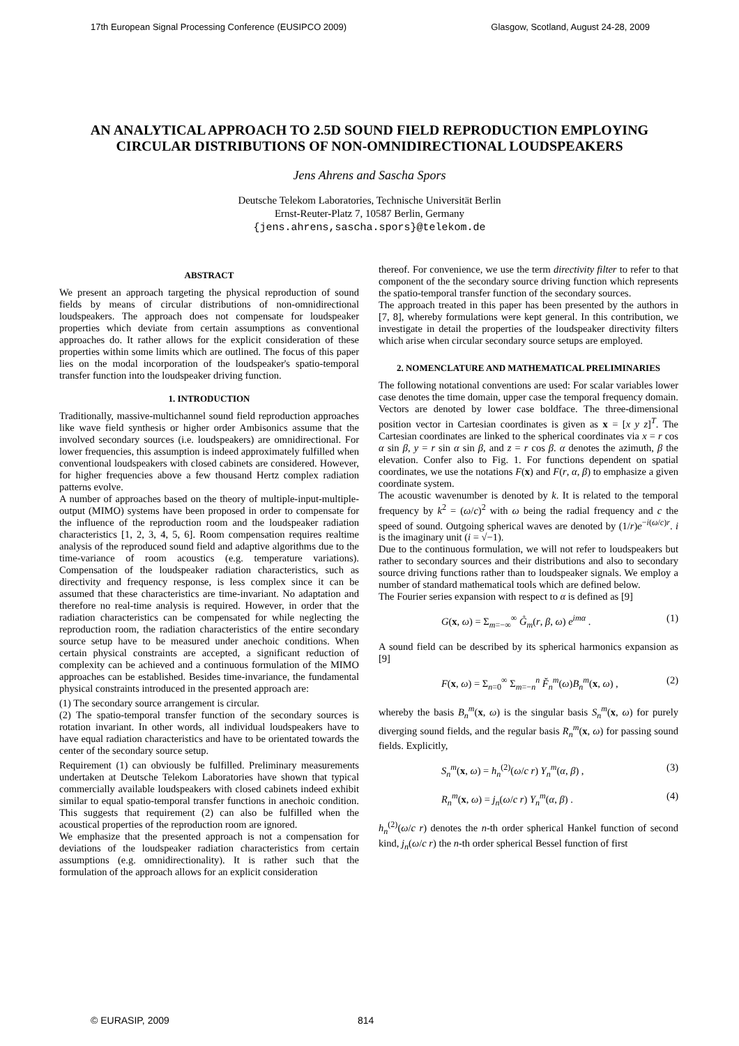17th European Signal Processing Conference (EUSIPCO 2009) Glasgow, Scotland, August 24-28, 2009
AN ANALYTICAL APPROACH TO 2.5D SOUND FIELD REPRODUCTION EMPLOYING CIRCULAR DISTRIBUTIONS OF NON-OMNIDIRECTIONAL LOUDSPEAKERS
Jens Ahrens and Sascha Spors
Deutsche Telekom Laboratories, Technische Universität Berlin
Ernst-Reuter-Platz 7, 10587 Berlin, Germany
{jens.ahrens,sascha.spors}@telekom.de
ABSTRACT
We present an approach targeting the physical reproduction of sound fields by means of circular distributions of non-omnidirectional loudspeakers. The approach does not compensate for loudspeaker properties which deviate from certain assumptions as conventional approaches do. It rather allows for the explicit consideration of these properties within some limits which are outlined. The focus of this paper lies on the modal incorporation of the loudspeaker's spatio-temporal transfer function into the loudspeaker driving function.
1. INTRODUCTION
Traditionally, massive-multichannel sound field reproduction approaches like wave field synthesis or higher order Ambisonics assume that the involved secondary sources (i.e. loudspeakers) are omnidirectional. For lower frequencies, this assumption is indeed approximately fulfilled when conventional loudspeakers with closed cabinets are considered. However, for higher frequencies above a few thousand Hertz complex radiation patterns evolve.
A number of approaches based on the theory of multiple-input-multiple-output (MIMO) systems have been proposed in order to compensate for the influence of the reproduction room and the loudspeaker radiation characteristics [1, 2, 3, 4, 5, 6]. Room compensation requires realtime analysis of the reproduced sound field and adaptive algorithms due to the time-variance of room acoustics (e.g. temperature variations). Compensation of the loudspeaker radiation characteristics, such as directivity and frequency response, is less complex since it can be assumed that these characteristics are time-invariant. No adaptation and therefore no real-time analysis is required. However, in order that the radiation characteristics can be compensated for while neglecting the reproduction room, the radiation characteristics of the entire secondary source setup have to be measured under anechoic conditions. When certain physical constraints are accepted, a significant reduction of complexity can be achieved and a continuous formulation of the MIMO approaches can be established. Besides time-invariance, the fundamental physical constraints introduced in the presented approach are:
(1) The secondary source arrangement is circular.
(2) The spatio-temporal transfer function of the secondary sources is rotation invariant. In other words, all individual loudspeakers have to have equal radiation characteristics and have to be orientated towards the center of the secondary source setup.
Requirement (1) can obviously be fulfilled. Preliminary measurements undertaken at Deutsche Telekom Laboratories have shown that typical commercially available loudspeakers with closed cabinets indeed exhibit similar to equal spatio-temporal transfer functions in anechoic condition. This suggests that requirement (2) can also be fulfilled when the acoustical properties of the reproduction room are ignored.
We emphasize that the presented approach is not a compensation for deviations of the loudspeaker radiation characteristics from certain assumptions (e.g. omnidirectionality). It is rather such that the formulation of the approach allows for an explicit consideration
thereof. For convenience, we use the term directivity filter to refer to that component of the the secondary source driving function which represents the spatio-temporal transfer function of the secondary sources.
The approach treated in this paper has been presented by the authors in [7, 8], whereby formulations were kept general. In this contribution, we investigate in detail the properties of the loudspeaker directivity filters which arise when circular secondary source setups are employed.
2. NOMENCLATURE AND MATHEMATICAL PRELIMINARIES
The following notational conventions are used: For scalar variables lower case denotes the time domain, upper case the temporal frequency domain. Vectors are denoted by lower case boldface. The three-dimensional position vector in Cartesian coordinates is given as x = [x y z]<sup>T</sup>. The Cartesian coordinates are linked to the spherical coordinates via x = r cos α sin β, y = r sin α sin β, and z = r cos β. α denotes the azimuth, β the elevation. Confer also to Fig. 1. For functions dependent on spatial coordinates, we use the notations F(x) and F(r, α, β) to emphasize a given coordinate system.
The acoustic wavenumber is denoted by k. It is related to the temporal frequency by k<sup>2</sup> = (ω/c)<sup>2</sup> with ω being the radial frequency and c the speed of sound. Outgoing spherical waves are denoted by (1/r)e<sup>−i(ω/c)r</sup>. i is the imaginary unit (i = √−1).
Due to the continuous formulation, we will not refer to loudspeakers but rather to secondary sources and their distributions and also to secondary source driving functions rather than to loudspeaker signals. We employ a number of standard mathematical tools which are defined below.
The Fourier series expansion with respect to α is defined as [9]
G(x, ω) = Σ<sub>m=−∞</sub><sup>∞</sup> G̊<sub>m</sub>(r, β, ω) e<sup>imα</sup> . (1)
A sound field can be described by its spherical harmonics expansion as [9]
F(x, ω) = Σ<sub>n=0</sub><sup>∞</sup> Σ<sub>m=−n</sub><sup>n</sup> F̆<sub>n</sub><sup>m</sup>(ω)B<sub>n</sub><sup>m</sup>(x, ω) , (2)
whereby the basis B<sub>n</sub><sup>m</sup>(x, ω) is the singular basis S<sub>n</sub><sup>m</sup>(x, ω) for purely diverging sound fields, and the regular basis R<sub>n</sub><sup>m</sup>(x, ω) for passing sound fields. Explicitly,
S<sub>n</sub><sup>m</sup>(x, ω) = h<sub>n</sub><sup>(2)</sup>(ω/c r) Y<sub>n</sub><sup>m</sup>(α, β) , (3)
R<sub>n</sub><sup>m</sup>(x, ω) = j<sub>n</sub>(ω/c r) Y<sub>n</sub><sup>m</sup>(α, β) . (4)
h<sub>n</sub><sup>(2)</sup>(ω/c r) denotes the n-th order spherical Hankel function of second kind, j<sub>n</sub>(ω/c r) the n-th order spherical Bessel function of first
© EURASIP, 2009 814